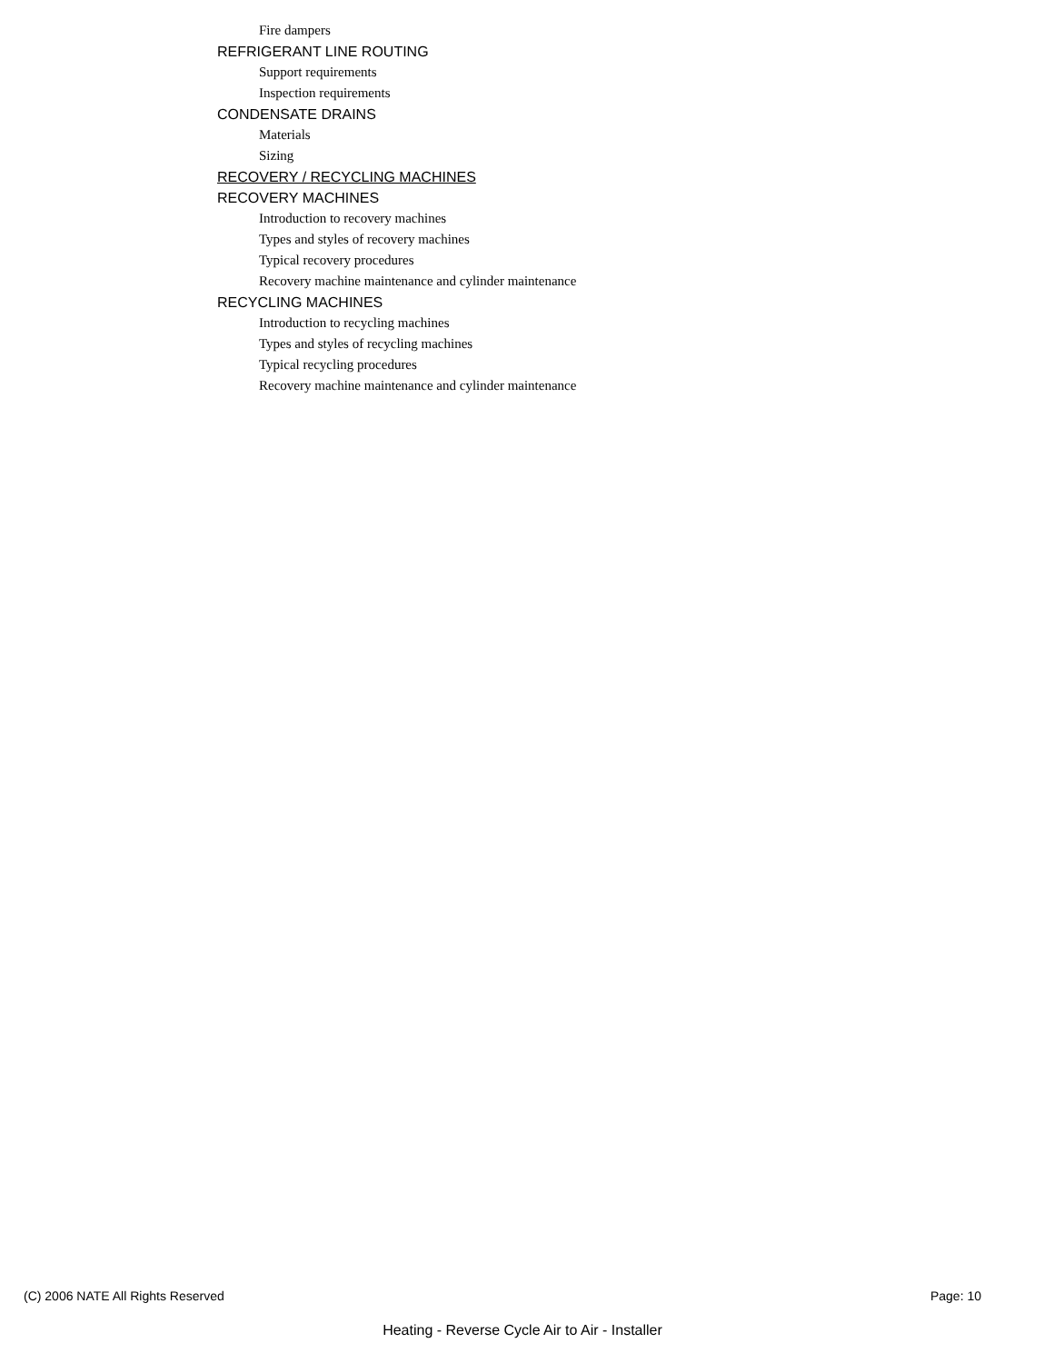Fire dampers
REFRIGERANT LINE ROUTING
Support requirements
Inspection requirements
CONDENSATE DRAINS
Materials
Sizing
RECOVERY / RECYCLING MACHINES
RECOVERY MACHINES
Introduction to recovery machines
Types and styles of recovery machines
Typical recovery procedures
Recovery machine maintenance and cylinder maintenance
RECYCLING MACHINES
Introduction to recycling machines
Types and styles of recycling machines
Typical recycling procedures
Recovery machine maintenance and cylinder maintenance
(C) 2006 NATE All Rights Reserved Page: 10
Heating - Reverse Cycle Air to Air - Installer